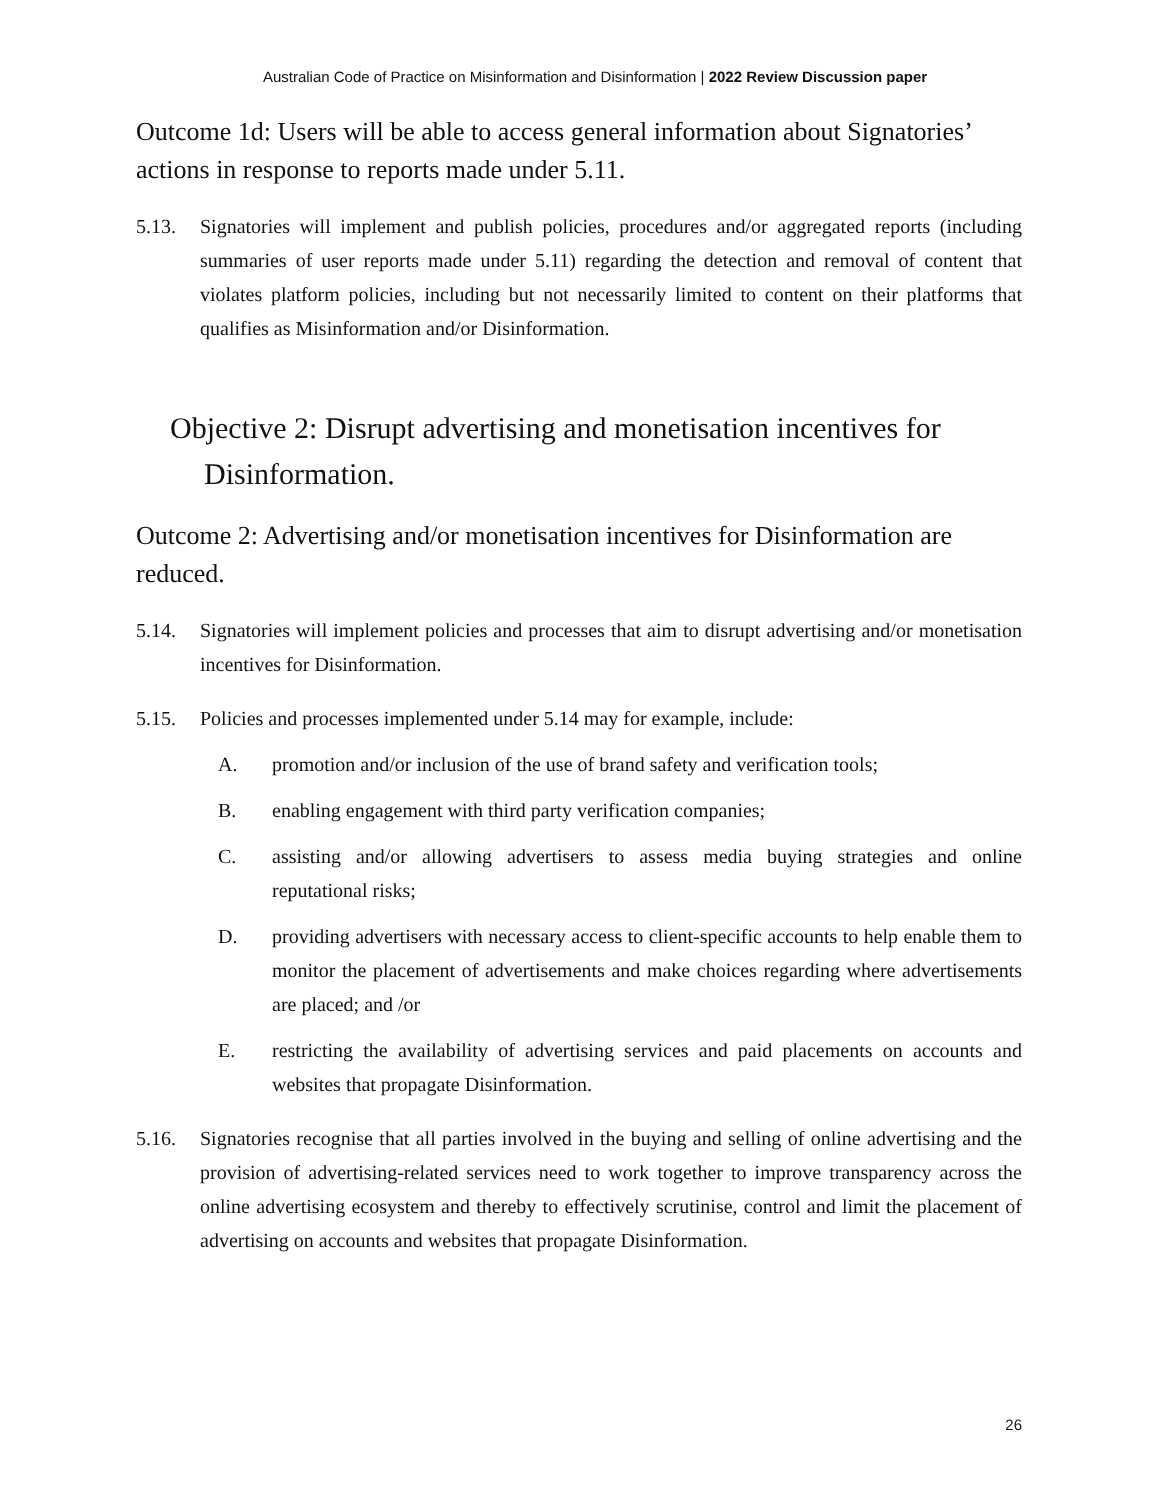Australian Code of Practice on Misinformation and Disinformation | 2022 Review Discussion paper
Outcome 1d: Users will be able to access general information about Signatories’ actions in response to reports made under 5.11.
5.13. Signatories will implement and publish policies, procedures and/or aggregated reports (including summaries of user reports made under 5.11) regarding the detection and removal of content that violates platform policies, including but not necessarily limited to content on their platforms that qualifies as Misinformation and/or Disinformation.
Objective 2: Disrupt advertising and monetisation incentives for Disinformation.
Outcome 2: Advertising and/or monetisation incentives for Disinformation are reduced.
5.14. Signatories will implement policies and processes that aim to disrupt advertising and/or monetisation incentives for Disinformation.
5.15. Policies and processes implemented under 5.14 may for example, include:
A. promotion and/or inclusion of the use of brand safety and verification tools;
B. enabling engagement with third party verification companies;
C. assisting and/or allowing advertisers to assess media buying strategies and online reputational risks;
D. providing advertisers with necessary access to client-specific accounts to help enable them to monitor the placement of advertisements and make choices regarding where advertisements are placed; and /or
E. restricting the availability of advertising services and paid placements on accounts and websites that propagate Disinformation.
5.16. Signatories recognise that all parties involved in the buying and selling of online advertising and the provision of advertising-related services need to work together to improve transparency across the online advertising ecosystem and thereby to effectively scrutinise, control and limit the placement of advertising on accounts and websites that propagate Disinformation.
26